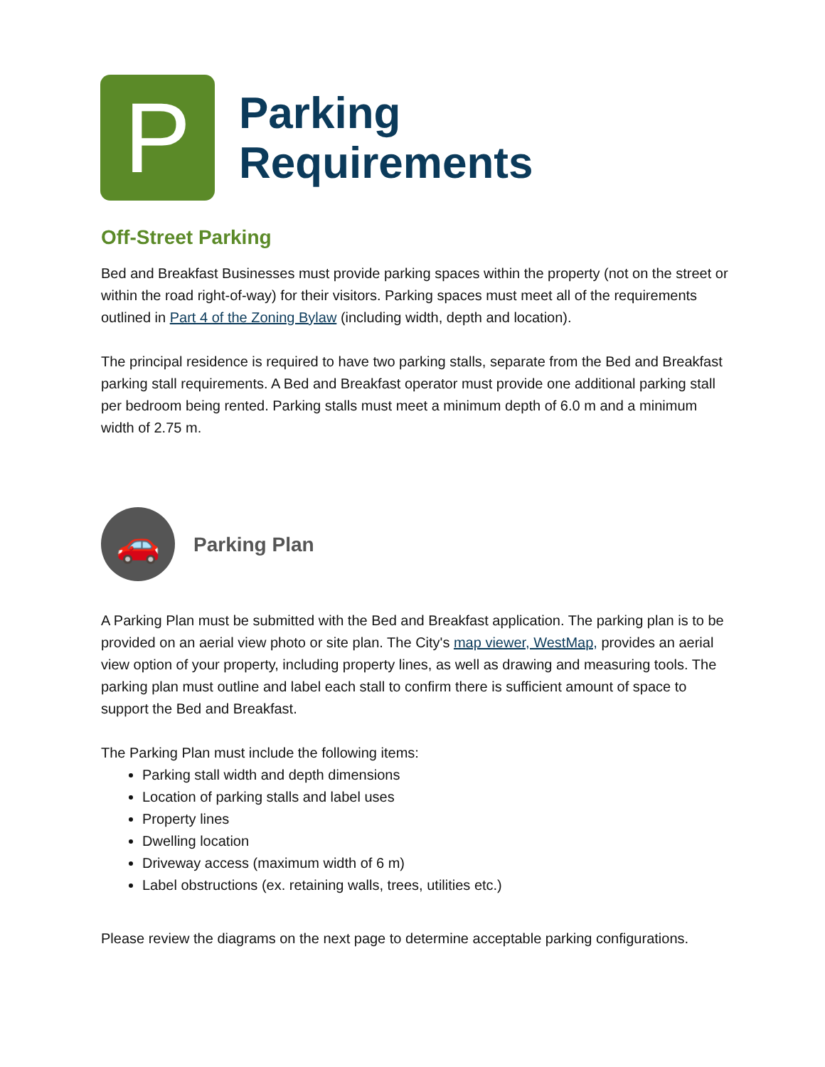P
Parking
Requirements
Off-Street Parking
Bed and Breakfast Businesses must provide parking spaces within the property (not on the street or within the road right-of-way) for their visitors. Parking spaces must meet all of the requirements outlined in Part 4 of the Zoning Bylaw (including width, depth and location).
The principal residence is required to have two parking stalls, separate from the Bed and Breakfast parking stall requirements. A Bed and Breakfast operator must provide one additional parking stall per bedroom being rented. Parking stalls must meet a minimum depth of 6.0 m and a minimum width of 2.75 m.
🚗
Parking Plan
A Parking Plan must be submitted with the Bed and Breakfast application. The parking plan is to be provided on an aerial view photo or site plan. The City's map viewer, WestMap, provides an aerial view option of your property, including property lines, as well as drawing and measuring tools. The parking plan must outline and label each stall to confirm there is sufficient amount of space to support the Bed and Breakfast.
The Parking Plan must include the following items:
Parking stall width and depth dimensions
Location of parking stalls and label uses
Property lines
Dwelling location
Driveway access (maximum width of 6 m)
Label obstructions (ex. retaining walls, trees, utilities etc.)
Please review the diagrams on the next page to determine acceptable parking configurations.